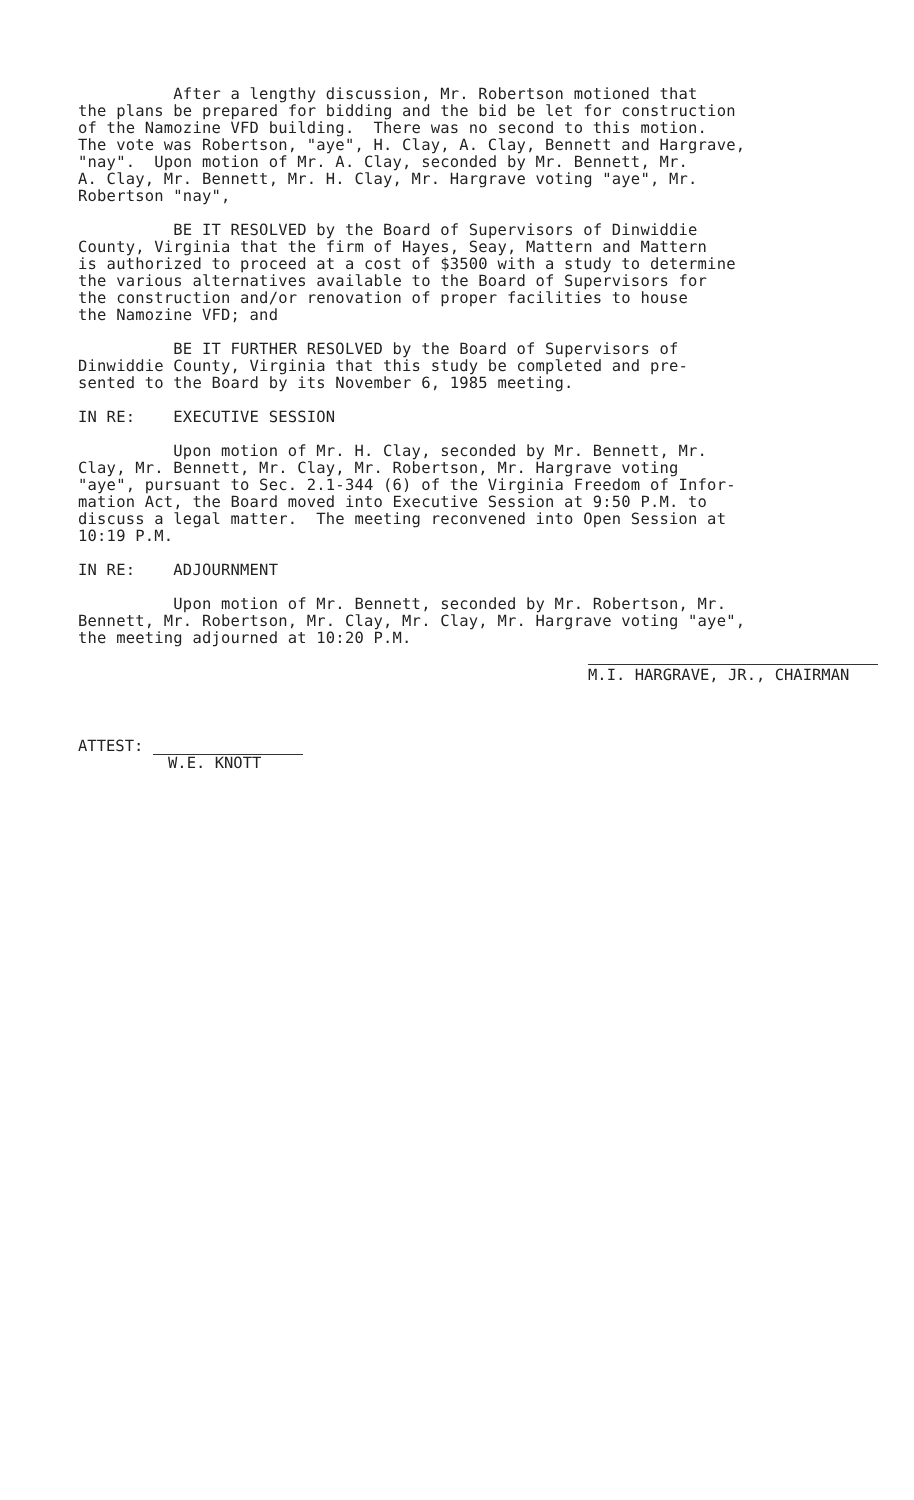After a lengthy discussion, Mr. Robertson motioned that the plans be prepared for bidding and the bid be let for construction of the Namozine VFD building. There was no second to this motion. The vote was Robertson, "aye", H. Clay, A. Clay, Bennett and Hargrave, "nay". Upon motion of Mr. A. Clay, seconded by Mr. Bennett, Mr. A. Clay, Mr. Bennett, Mr. H. Clay, Mr. Hargrave voting "aye", Mr. Robertson "nay",
BE IT RESOLVED by the Board of Supervisors of Dinwiddie County, Virginia that the firm of Hayes, Seay, Mattern and Mattern is authorized to proceed at a cost of $3500 with a study to determine the various alternatives available to the Board of Supervisors for the construction and/or renovation of proper facilities to house the Namozine VFD; and
BE IT FURTHER RESOLVED by the Board of Supervisors of Dinwiddie County, Virginia that this study be completed and pre- sented to the Board by its November 6, 1985 meeting.
IN RE: EXECUTIVE SESSION
Upon motion of Mr. H. Clay, seconded by Mr. Bennett, Mr. Clay, Mr. Bennett, Mr. Clay, Mr. Robertson, Mr. Hargrave voting "aye", pursuant to Sec. 2.1-344 (6) of the Virginia Freedom of Infor- mation Act, the Board moved into Executive Session at 9:50 P.M. to discuss a legal matter. The meeting reconvened into Open Session at 10:19 P.M.
IN RE: ADJOURNMENT
Upon motion of Mr. Bennett, seconded by Mr. Robertson, Mr. Bennett, Mr. Robertson, Mr. Clay, Mr. Clay, Mr. Hargrave voting "aye", the meeting adjourned at 10:20 P.M.
M.I. HARGRAVE, JR., CHAIRMAN
ATTEST:
W.E. KNOTT